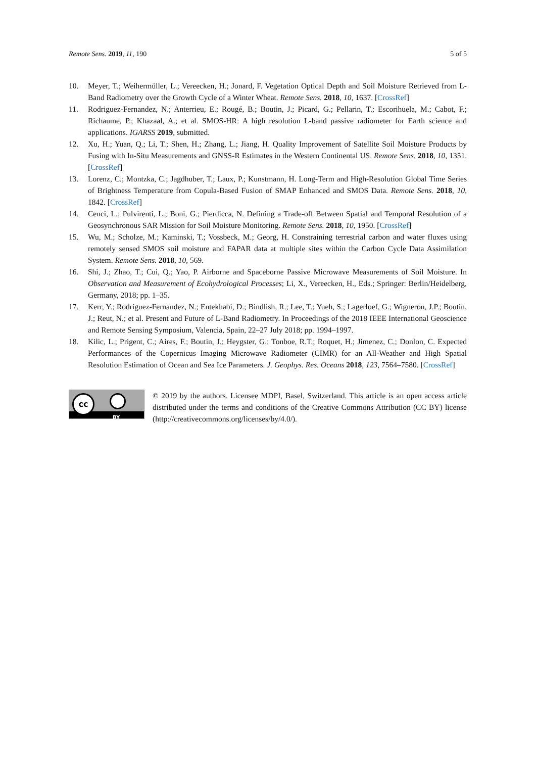Remote Sens. 2019, 11, 190 5 of 5
10. Meyer, T.; Weihermüller, L.; Vereecken, H.; Jonard, F. Vegetation Optical Depth and Soil Moisture Retrieved from L-Band Radiometry over the Growth Cycle of a Winter Wheat. Remote Sens. 2018, 10, 1637. [CrossRef]
11. Rodriguez-Fernandez, N.; Anterrieu, E.; Rougé, B.; Boutin, J.; Picard, G.; Pellarin, T.; Escorihuela, M.; Cabot, F.; Richaume, P.; Khazaal, A.; et al. SMOS-HR: A high resolution L-band passive radiometer for Earth science and applications. IGARSS 2019, submitted.
12. Xu, H.; Yuan, Q.; Li, T.; Shen, H.; Zhang, L.; Jiang, H. Quality Improvement of Satellite Soil Moisture Products by Fusing with In-Situ Measurements and GNSS-R Estimates in the Western Continental US. Remote Sens. 2018, 10, 1351. [CrossRef]
13. Lorenz, C.; Montzka, C.; Jagdhuber, T.; Laux, P.; Kunstmann, H. Long-Term and High-Resolution Global Time Series of Brightness Temperature from Copula-Based Fusion of SMAP Enhanced and SMOS Data. Remote Sens. 2018, 10, 1842. [CrossRef]
14. Cenci, L.; Pulvirenti, L.; Boni, G.; Pierdicca, N. Defining a Trade-off Between Spatial and Temporal Resolution of a Geosynchronous SAR Mission for Soil Moisture Monitoring. Remote Sens. 2018, 10, 1950. [CrossRef]
15. Wu, M.; Scholze, M.; Kaminski, T.; Vossbeck, M.; Georg, H. Constraining terrestrial carbon and water fluxes using remotely sensed SMOS soil moisture and FAPAR data at multiple sites within the Carbon Cycle Data Assimilation System. Remote Sens. 2018, 10, 569.
16. Shi, J.; Zhao, T.; Cui, Q.; Yao, P. Airborne and Spaceborne Passive Microwave Measurements of Soil Moisture. In Observation and Measurement of Ecohydrological Processes; Li, X., Vereecken, H., Eds.; Springer: Berlin/Heidelberg, Germany, 2018; pp. 1–35.
17. Kerr, Y.; Rodriguez-Fernandez, N.; Entekhabi, D.; Bindlish, R.; Lee, T.; Yueh, S.; Lagerloef, G.; Wigneron, J.P.; Boutin, J.; Reut, N.; et al. Present and Future of L-Band Radiometry. In Proceedings of the 2018 IEEE International Geoscience and Remote Sensing Symposium, Valencia, Spain, 22–27 July 2018; pp. 1994–1997.
18. Kilic, L.; Prigent, C.; Aires, F.; Boutin, J.; Heygster, G.; Tonboe, R.T.; Roquet, H.; Jimenez, C.; Donlon, C. Expected Performances of the Copernicus Imaging Microwave Radiometer (CIMR) for an All-Weather and High Spatial Resolution Estimation of Ocean and Sea Ice Parameters. J. Geophys. Res. Oceans 2018, 123, 7564–7580. [CrossRef]
cc
BY
© 2019 by the authors. Licensee MDPI, Basel, Switzerland. This article is an open access article distributed under the terms and conditions of the Creative Commons Attribution (CC BY) license (http://creativecommons.org/licenses/by/4.0/).